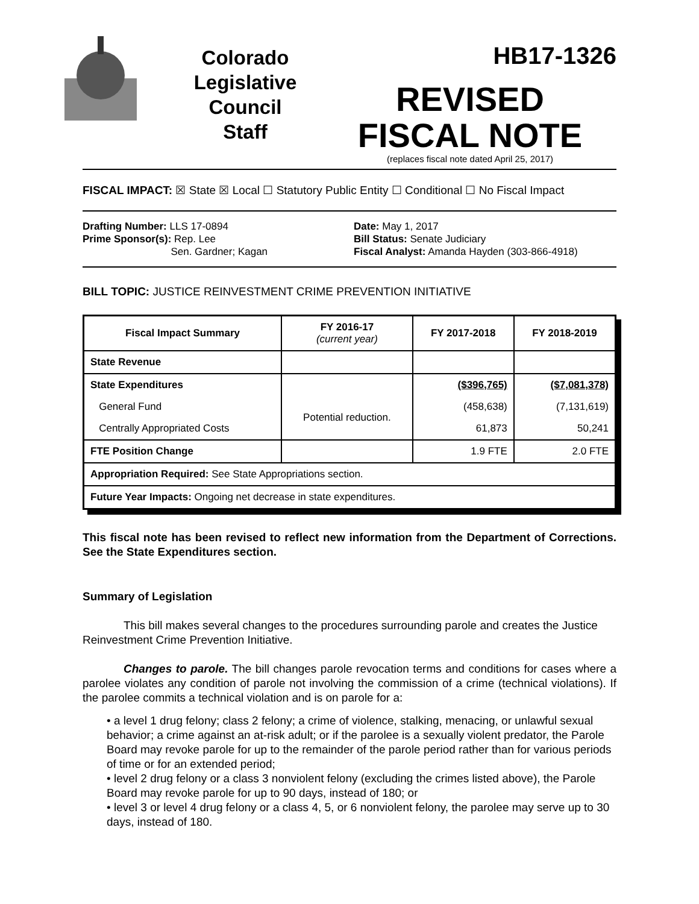Colorado
Legislative
Council
Staff
HB17-1326
REVISED
FISCAL NOTE
(replaces fiscal note dated April 25, 2017)
FISCAL IMPACT: ☒ State ☒ Local ☐ Statutory Public Entity ☐ Conditional ☐ No Fiscal Impact
Drafting Number: LLS 17-0894
Prime Sponsor(s): Rep. Lee
Sen. Gardner; Kagan
Date: May 1, 2017
Bill Status: Senate Judiciary
Fiscal Analyst: Amanda Hayden (303-866-4918)
BILL TOPIC: JUSTICE REINVESTMENT CRIME PREVENTION INITIATIVE
| Fiscal Impact Summary | FY 2016-17 (current year) | FY 2017-2018 | FY 2018-2019 |
| --- | --- | --- | --- |
| State Revenue | | | |
| State Expenditures | | ($396,765) | ($7,081,378) |
| General Fund | Potential reduction. | (458,638) | (7,131,619) |
| Centrally Appropriated Costs | | 61,873 | 50,241 |
| FTE Position Change | | 1.9 FTE | 2.0 FTE |
| Appropriation Required: See State Appropriations section. | | | |
| Future Year Impacts: Ongoing net decrease in state expenditures. | | | |
This fiscal note has been revised to reflect new information from the Department of Corrections. See the State Expenditures section.
Summary of Legislation
This bill makes several changes to the procedures surrounding parole and creates the Justice Reinvestment Crime Prevention Initiative.
Changes to parole. The bill changes parole revocation terms and conditions for cases where a parolee violates any condition of parole not involving the commission of a crime (technical violations). If the parolee commits a technical violation and is on parole for a:
• a level 1 drug felony; class 2 felony; a crime of violence, stalking, menacing, or unlawful sexual behavior; a crime against an at-risk adult; or if the parolee is a sexually violent predator, the Parole Board may revoke parole for up to the remainder of the parole period rather than for various periods of time or for an extended period;
• level 2 drug felony or a class 3 nonviolent felony (excluding the crimes listed above), the Parole Board may revoke parole for up to 90 days, instead of 180; or
• level 3 or level 4 drug felony or a class 4, 5, or 6 nonviolent felony, the parolee may serve up to 30 days, instead of 180.